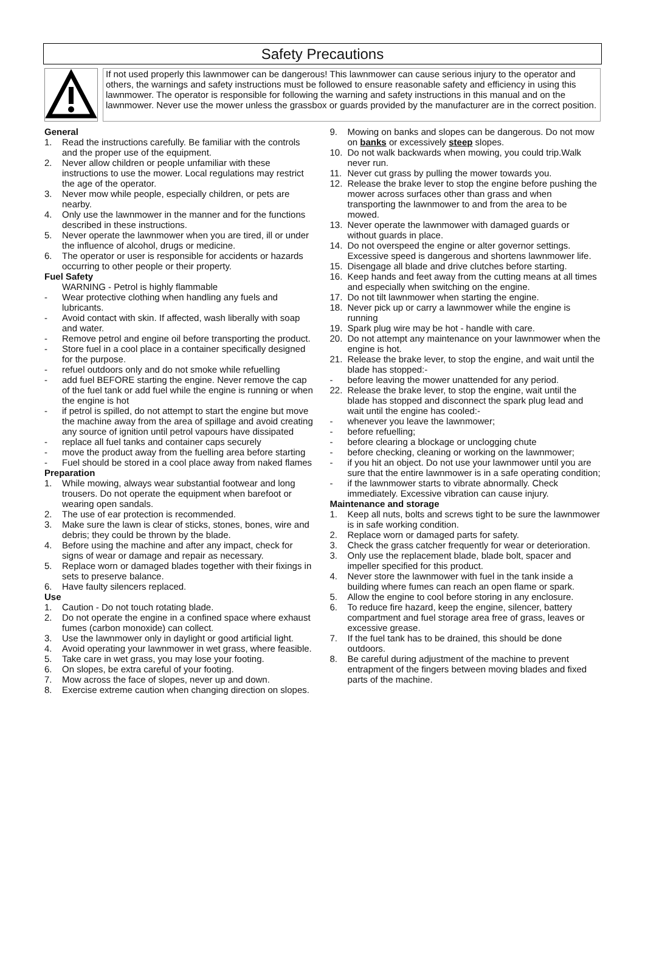Safety Precautions
If not used properly this lawnmower can be dangerous! This lawnmower can cause serious injury to the operator and others, the warnings and safety instructions must be followed to ensure reasonable safety and efficiency in using this lawnmower. The operator is responsible for following the warning and safety instructions in this manual and on the lawnmower. Never use the mower unless the grassbox or guards provided by the manufacturer are in the correct position.
General
1. Read the instructions carefully. Be familiar with the controls and the proper use of the equipment.
2. Never allow children or people unfamiliar with these instructions to use the mower. Local regulations may restrict the age of the operator.
3. Never mow while people, especially children, or pets are nearby.
4. Only use the lawnmower in the manner and for the functions described in these instructions.
5. Never operate the lawnmower when you are tired, ill or under the influence of alcohol, drugs or medicine.
6. The operator or user is responsible for accidents or hazards occurring to other people or their property.
Fuel Safety
WARNING - Petrol is highly flammable
- Wear protective clothing when handling any fuels and lubricants.
- Avoid contact with skin. If affected, wash liberally with soap and water.
- Remove petrol and engine oil before transporting the product.
- Store fuel in a cool place in a container specifically designed for the purpose.
- refuel outdoors only and do not smoke while refuelling
- add fuel BEFORE starting the engine. Never remove the cap of the fuel tank or add fuel while the engine is running or when the engine is hot
- if petrol is spilled, do not attempt to start the engine but move the machine away from the area of spillage and avoid creating any source of ignition until petrol vapours have dissipated
- replace all fuel tanks and container caps securely
- move the product away from the fuelling area before starting
- Fuel should be stored in a cool place away from naked flames
Preparation
1. While mowing, always wear substantial footwear and long trousers. Do not operate the equipment when barefoot or wearing open sandals.
2. The use of ear protection is recommended.
3. Make sure the lawn is clear of sticks, stones, bones, wire and debris; they could be thrown by the blade.
4. Before using the machine and after any impact, check for signs of wear or damage and repair as necessary.
5. Replace worn or damaged blades together with their fixings in sets to preserve balance.
6. Have faulty silencers replaced.
Use
1. Caution - Do not touch rotating blade.
2. Do not operate the engine in a confined space where exhaust fumes (carbon monoxide) can collect.
3. Use the lawnmower only in daylight or good artificial light.
4. Avoid operating your lawnmower in wet grass, where feasible.
5. Take care in wet grass, you may lose your footing.
6. On slopes, be extra careful of your footing.
7. Mow across the face of slopes, never up and down.
8. Exercise extreme caution when changing direction on slopes.
9. Mowing on banks and slopes can be dangerous. Do not mow on banks or excessively steep slopes.
10. Do not walk backwards when mowing, you could trip.Walk never run.
11. Never cut grass by pulling the mower towards you.
12. Release the brake lever to stop the engine before pushing the mower across surfaces other than grass and when transporting the lawnmower to and from the area to be mowed.
13. Never operate the lawnmower with damaged guards or without guards in place.
14. Do not overspeed the engine or alter governor settings. Excessive speed is dangerous and shortens lawnmower life.
15. Disengage all blade and drive clutches before starting.
16. Keep hands and feet away from the cutting means at all times and especially when switching on the engine.
17. Do not tilt lawnmower when starting the engine.
18. Never pick up or carry a lawnmower while the engine is running
19. Spark plug wire may be hot - handle with care.
20. Do not attempt any maintenance on your lawnmower when the engine is hot.
21. Release the brake lever, to stop the engine, and wait until the blade has stopped:-
- before leaving the mower unattended for any period.
22. Release the brake lever, to stop the engine, wait until the blade has stopped and disconnect the spark plug lead and wait until the engine has cooled:-
- whenever you leave the lawnmower;
- before refuelling;
- before clearing a blockage or unclogging chute
- before checking, cleaning or working on the lawnmower;
- if you hit an object. Do not use your lawnmower until you are sure that the entire lawnmower is in a safe operating condition;
- if the lawnmower starts to vibrate abnormally. Check immediately. Excessive vibration can cause injury.
Maintenance and storage
1. Keep all nuts, bolts and screws tight to be sure the lawnmower is in safe working condition.
2. Replace worn or damaged parts for safety.
3. Check the grass catcher frequently for wear or deterioration.
3. Only use the replacement blade, blade bolt, spacer and impeller specified for this product.
4. Never store the lawnmower with fuel in the tank inside a building where fumes can reach an open flame or spark.
5. Allow the engine to cool before storing in any enclosure.
6. To reduce fire hazard, keep the engine, silencer, battery compartment and fuel storage area free of grass, leaves or excessive grease.
7. If the fuel tank has to be drained, this should be done outdoors.
8. Be careful during adjustment of the machine to prevent entrapment of the fingers between moving blades and fixed parts of the machine.